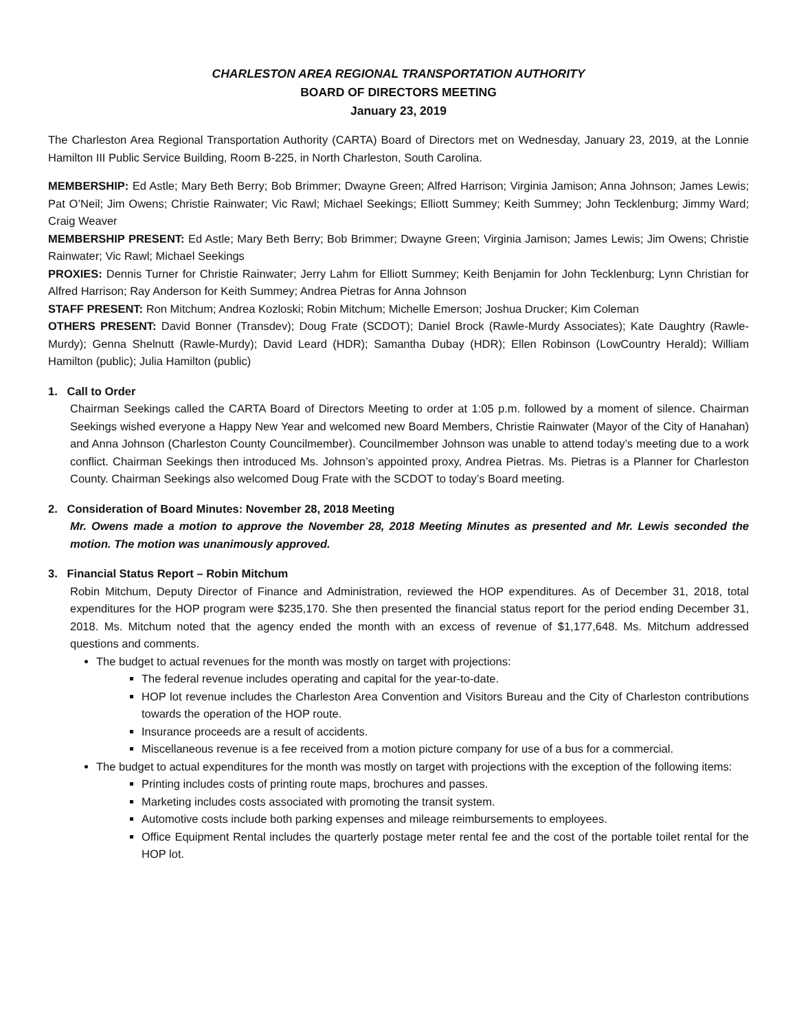CHARLESTON AREA REGIONAL TRANSPORTATION AUTHORITY
BOARD OF DIRECTORS MEETING
January 23, 2019
The Charleston Area Regional Transportation Authority (CARTA) Board of Directors met on Wednesday, January 23, 2019, at the Lonnie Hamilton III Public Service Building, Room B-225, in North Charleston, South Carolina.
MEMBERSHIP: Ed Astle; Mary Beth Berry; Bob Brimmer; Dwayne Green; Alfred Harrison; Virginia Jamison; Anna Johnson; James Lewis; Pat O’Neil; Jim Owens; Christie Rainwater; Vic Rawl; Michael Seekings; Elliott Summey; Keith Summey; John Tecklenburg; Jimmy Ward; Craig Weaver
MEMBERSHIP PRESENT: Ed Astle; Mary Beth Berry; Bob Brimmer; Dwayne Green; Virginia Jamison; James Lewis; Jim Owens; Christie Rainwater; Vic Rawl; Michael Seekings
PROXIES: Dennis Turner for Christie Rainwater; Jerry Lahm for Elliott Summey; Keith Benjamin for John Tecklenburg; Lynn Christian for Alfred Harrison; Ray Anderson for Keith Summey; Andrea Pietras for Anna Johnson
STAFF PRESENT: Ron Mitchum; Andrea Kozloski; Robin Mitchum; Michelle Emerson; Joshua Drucker; Kim Coleman
OTHERS PRESENT: David Bonner (Transdev); Doug Frate (SCDOT); Daniel Brock (Rawle-Murdy Associates); Kate Daughtry (Rawle-Murdy); Genna Shelnutt (Rawle-Murdy); David Leard (HDR); Samantha Dubay (HDR); Ellen Robinson (LowCountry Herald); William Hamilton (public); Julia Hamilton (public)
1. Call to Order
Chairman Seekings called the CARTA Board of Directors Meeting to order at 1:05 p.m. followed by a moment of silence. Chairman Seekings wished everyone a Happy New Year and welcomed new Board Members, Christie Rainwater (Mayor of the City of Hanahan) and Anna Johnson (Charleston County Councilmember). Councilmember Johnson was unable to attend today’s meeting due to a work conflict. Chairman Seekings then introduced Ms. Johnson’s appointed proxy, Andrea Pietras. Ms. Pietras is a Planner for Charleston County. Chairman Seekings also welcomed Doug Frate with the SCDOT to today’s Board meeting.
2. Consideration of Board Minutes: November 28, 2018 Meeting
Mr. Owens made a motion to approve the November 28, 2018 Meeting Minutes as presented and Mr. Lewis seconded the motion. The motion was unanimously approved.
3. Financial Status Report – Robin Mitchum
Robin Mitchum, Deputy Director of Finance and Administration, reviewed the HOP expenditures. As of December 31, 2018, total expenditures for the HOP program were $235,170. She then presented the financial status report for the period ending December 31, 2018. Ms. Mitchum noted that the agency ended the month with an excess of revenue of $1,177,648. Ms. Mitchum addressed questions and comments.
The budget to actual revenues for the month was mostly on target with projections:
The federal revenue includes operating and capital for the year-to-date.
HOP lot revenue includes the Charleston Area Convention and Visitors Bureau and the City of Charleston contributions towards the operation of the HOP route.
Insurance proceeds are a result of accidents.
Miscellaneous revenue is a fee received from a motion picture company for use of a bus for a commercial.
The budget to actual expenditures for the month was mostly on target with projections with the exception of the following items:
Printing includes costs of printing route maps, brochures and passes.
Marketing includes costs associated with promoting the transit system.
Automotive costs include both parking expenses and mileage reimbursements to employees.
Office Equipment Rental includes the quarterly postage meter rental fee and the cost of the portable toilet rental for the HOP lot.